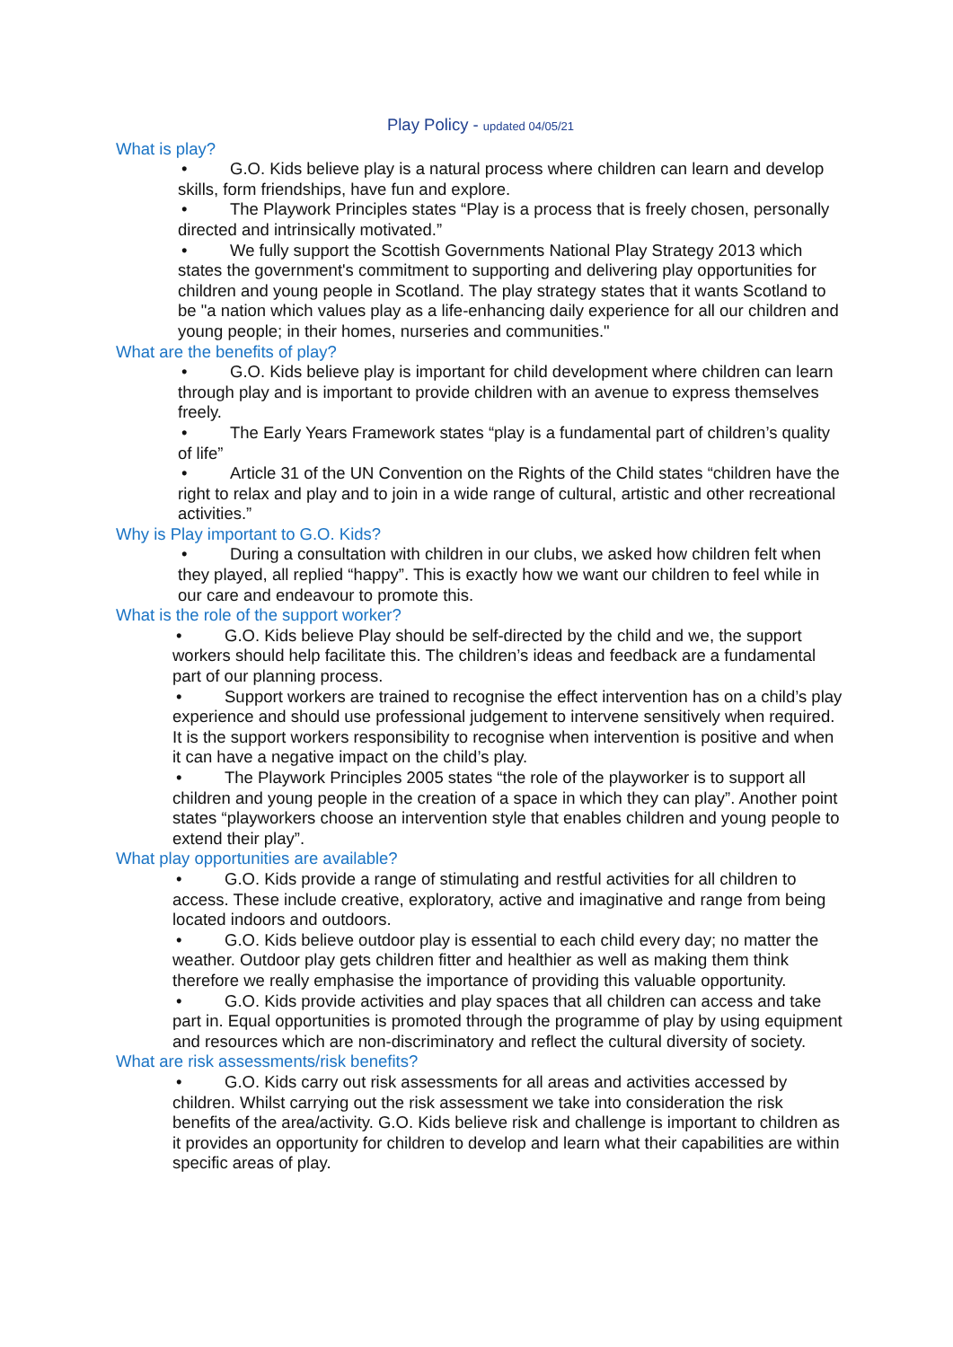Play Policy - updated 04/05/21
What is play?
• G.O. Kids believe play is a natural process where children can learn and develop skills, form friendships, have fun and explore.
• The Playwork Principles states “Play is a process that is freely chosen, personally directed and intrinsically motivated.”
• We fully support the Scottish Governments National Play Strategy 2013 which states the government's commitment to supporting and delivering play opportunities for children and young people in Scotland. The play strategy states that it wants Scotland to be "a nation which values play as a life-enhancing daily experience for all our children and young people; in their homes, nurseries and communities."
What are the benefits of play?
• G.O. Kids believe play is important for child development where children can learn through play and is important to provide children with an avenue to express themselves freely.
• The Early Years Framework states “play is a fundamental part of children’s quality of life”
• Article 31 of the UN Convention on the Rights of the Child states “children have the right to relax and play and to join in a wide range of cultural, artistic and other recreational activities.”
Why is Play important to G.O. Kids?
• During a consultation with children in our clubs, we asked how children felt when they played, all replied “happy”. This is exactly how we want our children to feel while in our care and endeavour to promote this.
What is the role of the support worker?
• G.O. Kids believe Play should be self-directed by the child and we, the support workers should help facilitate this. The children’s ideas and feedback are a fundamental part of our planning process.
• Support workers are trained to recognise the effect intervention has on a child’s play experience and should use professional judgement to intervene sensitively when required. It is the support workers responsibility to recognise when intervention is positive and when it can have a negative impact on the child’s play.
• The Playwork Principles 2005 states “the role of the playworker is to support all children and young people in the creation of a space in which they can play”. Another point states “playworkers choose an intervention style that enables children and young people to extend their play”.
What play opportunities are available?
• G.O. Kids provide a range of stimulating and restful activities for all children to access. These include creative, exploratory, active and imaginative and range from being located indoors and outdoors.
• G.O. Kids believe outdoor play is essential to each child every day; no matter the weather. Outdoor play gets children fitter and healthier as well as making them think therefore we really emphasise the importance of providing this valuable opportunity.
• G.O. Kids provide activities and play spaces that all children can access and take part in. Equal opportunities is promoted through the programme of play by using equipment and resources which are non-discriminatory and reflect the cultural diversity of society.
What are risk assessments/risk benefits?
• G.O. Kids carry out risk assessments for all areas and activities accessed by children. Whilst carrying out the risk assessment we take into consideration the risk benefits of the area/activity. G.O. Kids believe risk and challenge is important to children as it provides an opportunity for children to develop and learn what their capabilities are within specific areas of play.